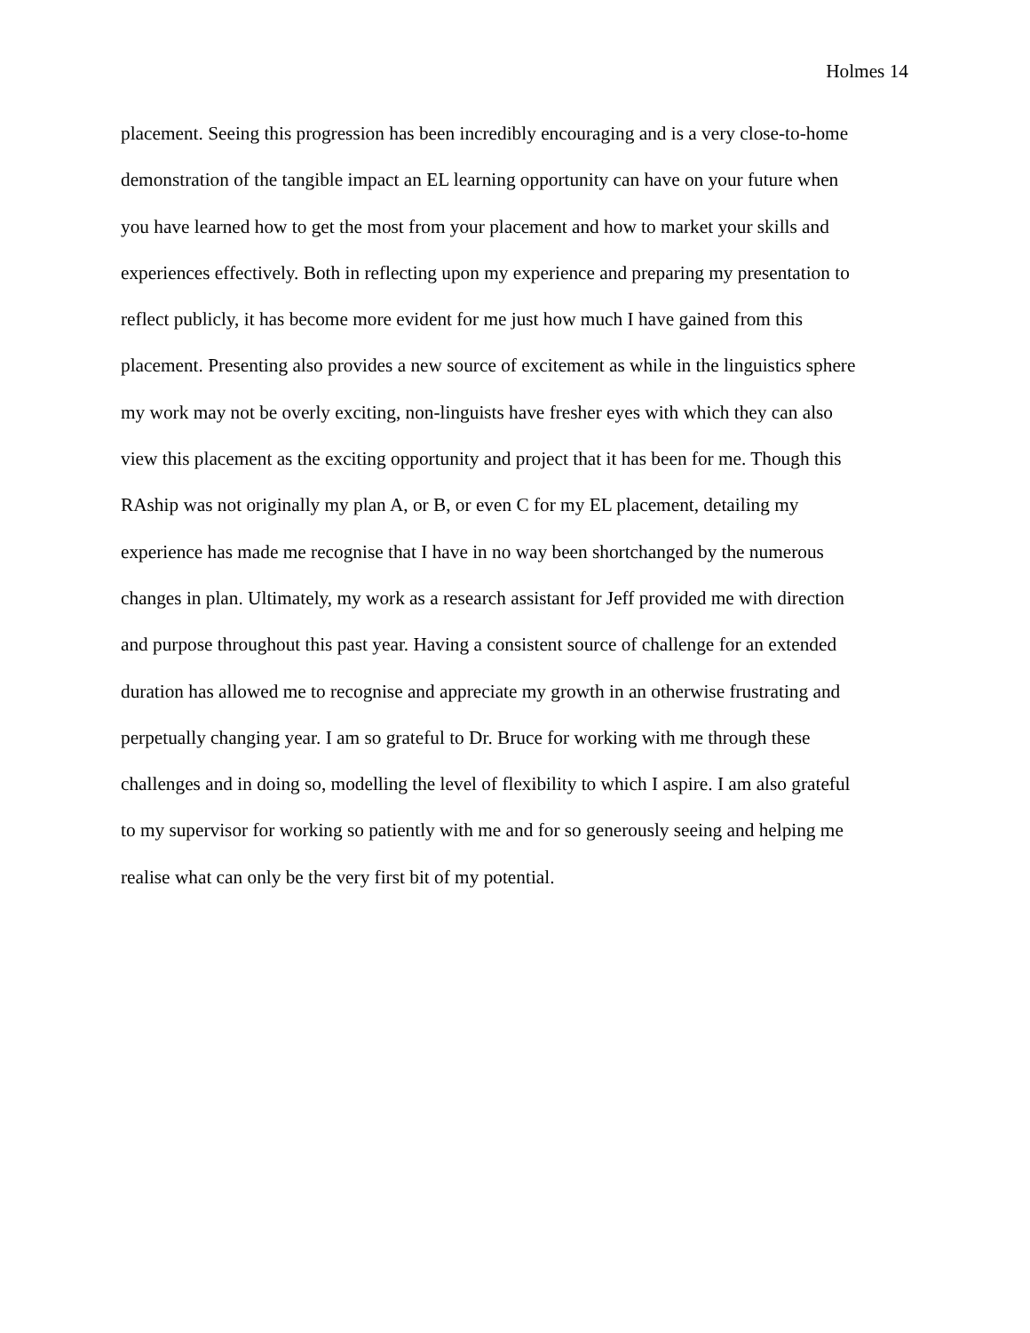Holmes 14
placement. Seeing this progression has been incredibly encouraging and is a very close-to-home
demonstration of the tangible impact an EL learning opportunity can have on your future when
you have learned how to get the most from your placement and how to market your skills and
experiences effectively. Both in reflecting upon my experience and preparing my presentation to
reflect publicly, it has become more evident for me just how much I have gained from this
placement. Presenting also provides a new source of excitement as while in the linguistics sphere
my work may not be overly exciting, non-linguists have fresher eyes with which they can also
view this placement as the exciting opportunity and project that it has been for me. Though this
RAship was not originally my plan A, or B, or even C for my EL placement, detailing my
experience has made me recognise that I have in no way been shortchanged by the numerous
changes in plan. Ultimately, my work as a research assistant for Jeff provided me with direction
and purpose throughout this past year. Having a consistent source of challenge for an extended
duration has allowed me to recognise and appreciate my growth in an otherwise frustrating and
perpetually changing year. I am so grateful to Dr. Bruce for working with me through these
challenges and in doing so, modelling the level of flexibility to which I aspire. I am also grateful
to my supervisor for working so patiently with me and for so generously seeing and helping me
realise what can only be the very first bit of my potential.